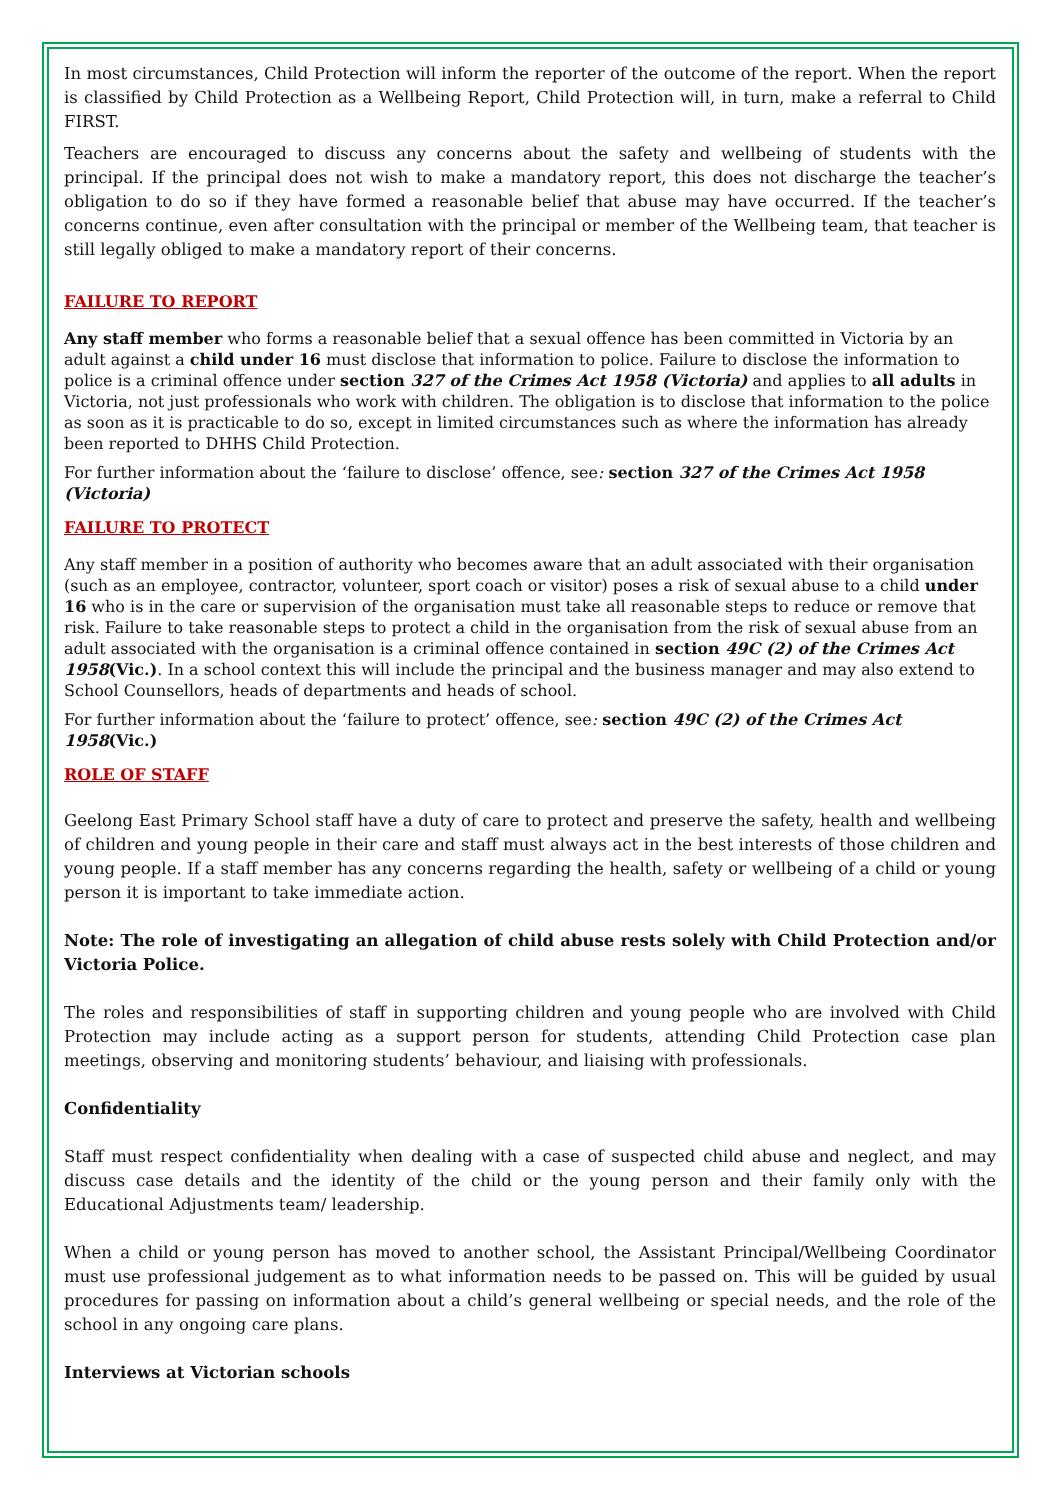In most circumstances, Child Protection will inform the reporter of the outcome of the report. When the report is classified by Child Protection as a Wellbeing Report, Child Protection will, in turn, make a referral to Child FIRST.
Teachers are encouraged to discuss any concerns about the safety and wellbeing of students with the principal. If the principal does not wish to make a mandatory report, this does not discharge the teacher’s obligation to do so if they have formed a reasonable belief that abuse may have occurred. If the teacher’s concerns continue, even after consultation with the principal or member of the Wellbeing team, that teacher is still legally obliged to make a mandatory report of their concerns.
FAILURE TO REPORT
Any staff member who forms a reasonable belief that a sexual offence has been committed in Victoria by an adult against a child under 16 must disclose that information to police. Failure to disclose the information to police is a criminal offence under section 327 of the Crimes Act 1958 (Victoria) and applies to all adults in Victoria, not just professionals who work with children. The obligation is to disclose that information to the police as soon as it is practicable to do so, except in limited circumstances such as where the information has already been reported to DHHS Child Protection.
For further information about the ‘failure to disclose’ offence, see: section 327 of the Crimes Act 1958 (Victoria)
FAILURE TO PROTECT
Any staff member in a position of authority who becomes aware that an adult associated with their organisation (such as an employee, contractor, volunteer, sport coach or visitor) poses a risk of sexual abuse to a child under 16 who is in the care or supervision of the organisation must take all reasonable steps to reduce or remove that risk. Failure to take reasonable steps to protect a child in the organisation from the risk of sexual abuse from an adult associated with the organisation is a criminal offence contained in section 49C (2) of the Crimes Act 1958(Vic.). In a school context this will include the principal and the business manager and may also extend to School Counsellors, heads of departments and heads of school.
For further information about the ‘failure to protect’ offence, see: section 49C (2) of the Crimes Act 1958(Vic.)
ROLE OF STAFF
Geelong East Primary School staff have a duty of care to protect and preserve the safety, health and wellbeing of children and young people in their care and staff must always act in the best interests of those children and young people. If a staff member has any concerns regarding the health, safety or wellbeing of a child or young person it is important to take immediate action.
Note: The role of investigating an allegation of child abuse rests solely with Child Protection and/or Victoria Police.
The roles and responsibilities of staff in supporting children and young people who are involved with Child Protection may include acting as a support person for students, attending Child Protection case plan meetings, observing and monitoring students’ behaviour, and liaising with professionals.
Confidentiality
Staff must respect confidentiality when dealing with a case of suspected child abuse and neglect, and may discuss case details and the identity of the child or the young person and their family only with the Educational Adjustments team/ leadership.
When a child or young person has moved to another school, the Assistant Principal/Wellbeing Coordinator must use professional judgement as to what information needs to be passed on. This will be guided by usual procedures for passing on information about a child’s general wellbeing or special needs, and the role of the school in any ongoing care plans.
Interviews at Victorian schools